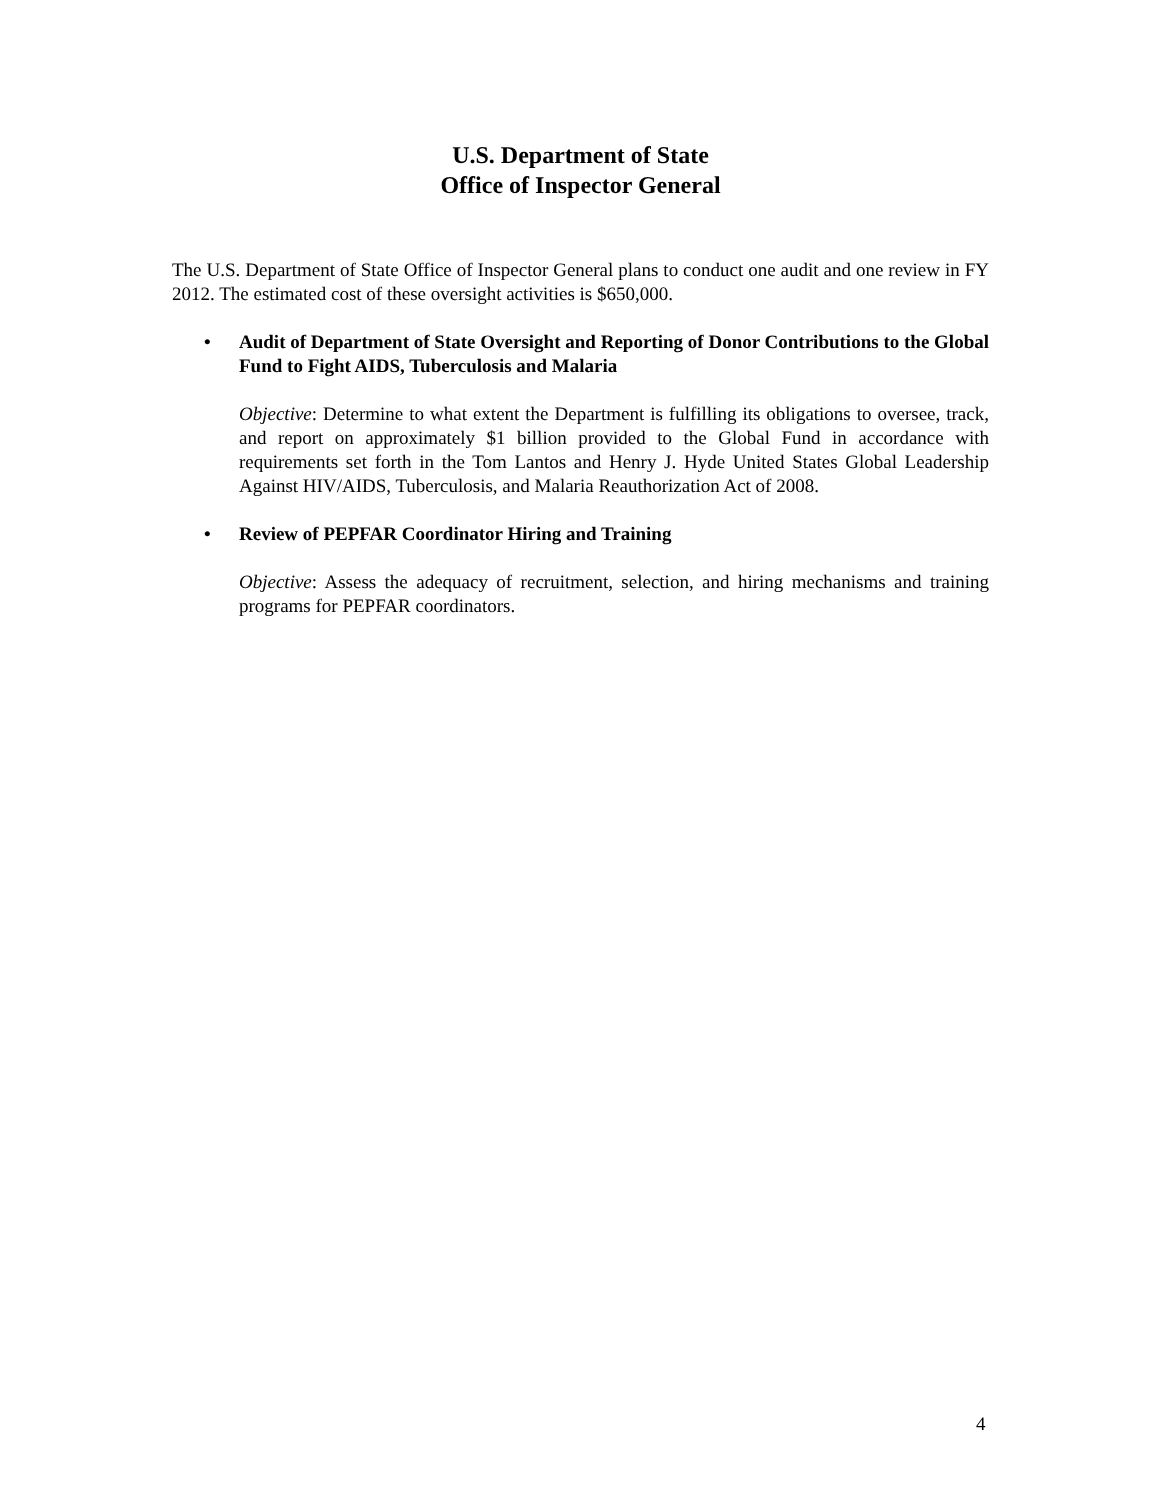U.S. Department of State
Office of Inspector General
The U.S. Department of State Office of Inspector General plans to conduct one audit and one review in FY 2012. The estimated cost of these oversight activities is $650,000.
• Audit of Department of State Oversight and Reporting of Donor Contributions to the Global Fund to Fight AIDS, Tuberculosis and Malaria
Objective: Determine to what extent the Department is fulfilling its obligations to oversee, track, and report on approximately $1 billion provided to the Global Fund in accordance with requirements set forth in the Tom Lantos and Henry J. Hyde United States Global Leadership Against HIV/AIDS, Tuberculosis, and Malaria Reauthorization Act of 2008.
• Review of PEPFAR Coordinator Hiring and Training
Objective: Assess the adequacy of recruitment, selection, and hiring mechanisms and training programs for PEPFAR coordinators.
4